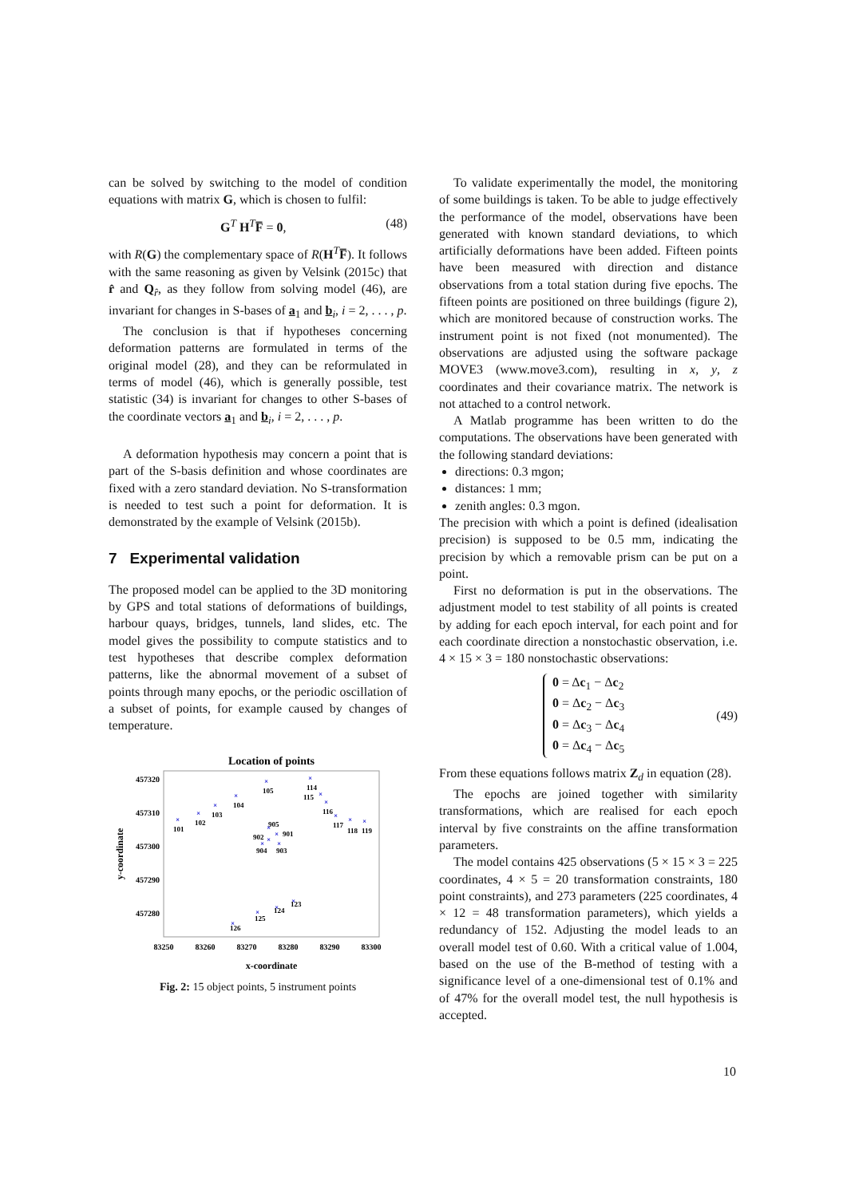can be solved by switching to the model of condition equations with matrix G, which is chosen to fulfil:
G<sup>T</sup> H<sup>T</sup>F̅ = 0, (48)
with R(G) the complementary space of R(H<sup>T</sup>F̅). It follows with the same reasoning as given by Velsink (2015c) that r̂ and Q<sub>r̂</sub>, as they follow from solving model (46), are invariant for changes in S-bases of a<sub>1</sub> and b<sub>i</sub>, i = 2, . . . , p.
The conclusion is that if hypotheses concerning deformation patterns are formulated in terms of the original model (28), and they can be reformulated in terms of model (46), which is generally possible, test statistic (34) is invariant for changes to other S-bases of the coordinate vectors a<sub>1</sub> and b<sub>i</sub>, i = 2, . . . , p.
A deformation hypothesis may concern a point that is part of the S-basis definition and whose coordinates are fixed with a zero standard deviation. No S-transformation is needed to test such a point for deformation. It is demonstrated by the example of Velsink (2015b).
7 Experimental validation
The proposed model can be applied to the 3D monitoring by GPS and total stations of deformations of buildings, harbour quays, bridges, tunnels, land slides, etc. The model gives the possibility to compute statistics and to test hypotheses that describe complex deformation patterns, like the abnormal movement of a subset of points through many epochs, or the periodic oscillation of a subset of points, for example caused by changes of temperature.
Location of points
457320
457310
457300
457290
457280
83250
83260
83270
83280
83290
83300
x-coordinate
y-coordinate
×
×
×
×
×
×
×
×
×
×
×
×
×
×
×
×
×
×
×
×
101
102
103
104
105
114
115
116
117
118
119
905
901
902
904
903
123
124
125
126
Fig. 2: 15 object points, 5 instrument points
To validate experimentally the model, the monitoring of some buildings is taken. To be able to judge effectively the performance of the model, observations have been generated with known standard deviations, to which artificially deformations have been added. Fifteen points have been measured with direction and distance observations from a total station during five epochs. The fifteen points are positioned on three buildings (figure 2), which are monitored because of construction works. The instrument point is not fixed (not monumented). The observations are adjusted using the software package MOVE3 (www.move3.com), resulting in x, y, z coordinates and their covariance matrix. The network is not attached to a control network.
A Matlab programme has been written to do the computations. The observations have been generated with the following standard deviations:
directions: 0.3 mgon;
distances: 1 mm;
zenith angles: 0.3 mgon.
The precision with which a point is defined (idealisation precision) is supposed to be 0.5 mm, indicating the precision by which a removable prism can be put on a point.
First no deformation is put in the observations. The adjustment model to test stability of all points is created by adding for each epoch interval, for each point and for each coordinate direction a nonstochastic observation, i.e. 4 × 15 × 3 = 180 nonstochastic observations:
0 = Δc<sub>1</sub> − Δc<sub>2</sub>
0 = Δc<sub>2</sub> − Δc<sub>3</sub>
0 = Δc<sub>3</sub> − Δc<sub>4</sub>
0 = Δc<sub>4</sub> − Δc<sub>5</sub> (49)
From these equations follows matrix Z<sub>d</sub> in equation (28).
The epochs are joined together with similarity transformations, which are realised for each epoch interval by five constraints on the affine transformation parameters.
The model contains 425 observations (5 × 15 × 3 = 225 coordinates, 4 × 5 = 20 transformation constraints, 180 point constraints), and 273 parameters (225 coordinates, 4 × 12 = 48 transformation parameters), which yields a redundancy of 152. Adjusting the model leads to an overall model test of 0.60. With a critical value of 1.004, based on the use of the B-method of testing with a significance level of a one-dimensional test of 0.1% and of 47% for the overall model test, the null hypothesis is accepted.
10